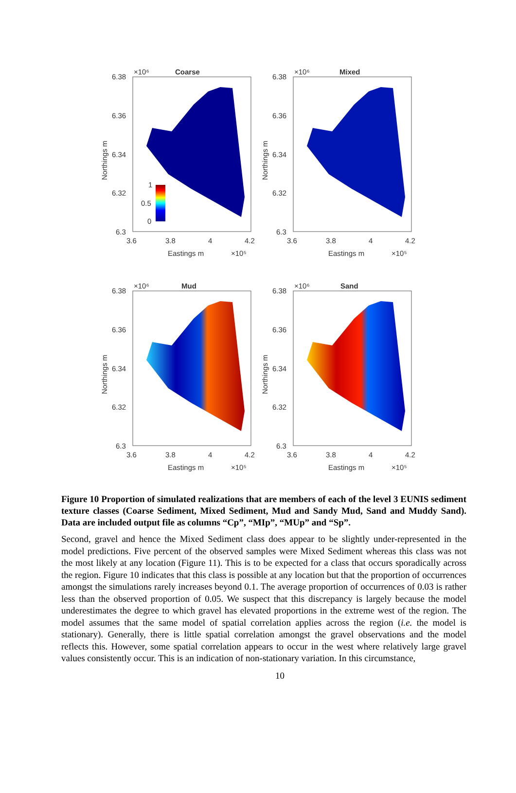1
0.5
0
Coarse
×10⁶
6.38
6.36
6.34
6.32
6.3
3.6
3.8
4
4.2
Eastings m
×10⁵
Northings m
Mixed
×10⁶
6.38
6.36
6.34
6.32
6.3
3.6
3.8
4
4.2
Eastings m
×10⁵
Northings m
Mud
×10⁶
6.38
6.36
6.34
6.32
6.3
3.6
3.8
4
4.2
Eastings m
×10⁵
Northings m
Sand
×10⁶
6.38
6.36
6.34
6.32
6.3
3.6
3.8
4
4.2
Eastings m
×10⁵
Northings m
Figure 10 Proportion of simulated realizations that are members of each of the level 3 EUNIS sediment texture classes (Coarse Sediment, Mixed Sediment, Mud and Sandy Mud, Sand and Muddy Sand). Data are included output file as columns “Cp”, “MIp”, “MUp” and “Sp”.
Second, gravel and hence the Mixed Sediment class does appear to be slightly under-represented in the model predictions. Five percent of the observed samples were Mixed Sediment whereas this class was not the most likely at any location (Figure 11). This is to be expected for a class that occurs sporadically across the region. Figure 10 indicates that this class is possible at any location but that the proportion of occurrences amongst the simulations rarely increases beyond 0.1. The average proportion of occurrences of 0.03 is rather less than the observed proportion of 0.05. We suspect that this discrepancy is largely because the model underestimates the degree to which gravel has elevated proportions in the extreme west of the region. The model assumes that the same model of spatial correlation applies across the region (i.e. the model is stationary). Generally, there is little spatial correlation amongst the gravel observations and the model reflects this. However, some spatial correlation appears to occur in the west where relatively large gravel values consistently occur. This is an indication of non-stationary variation. In this circumstance,
10